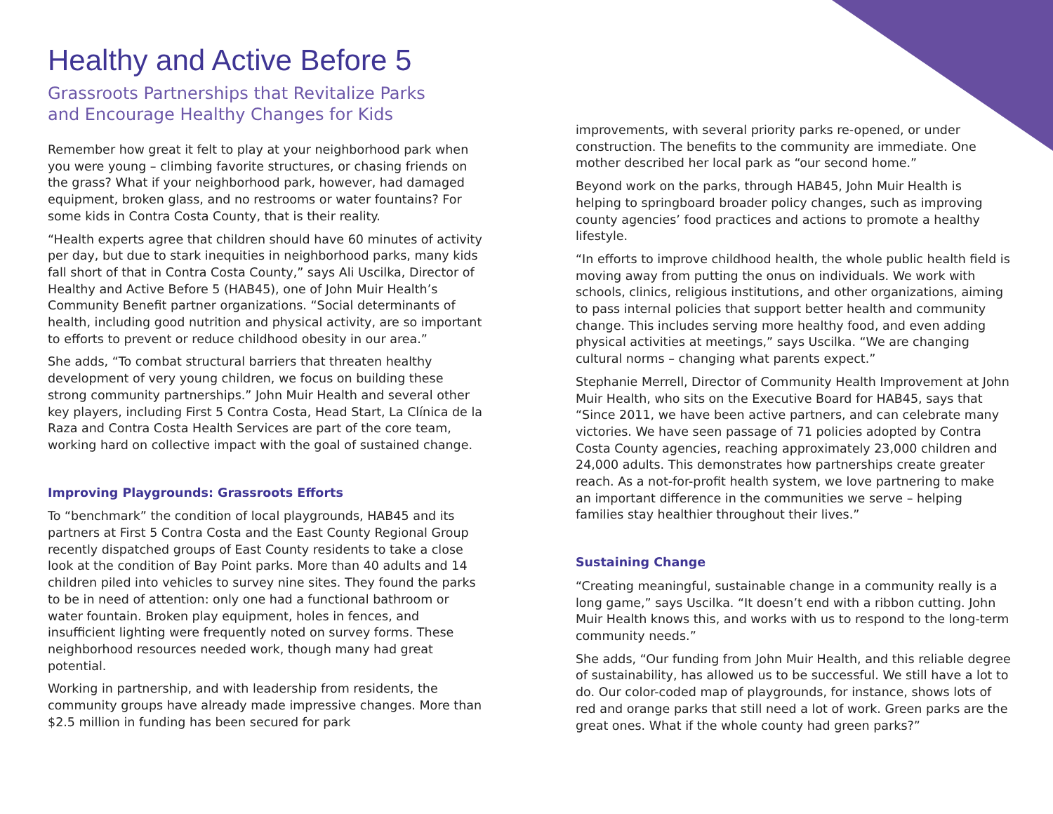Healthy and Active Before 5
Grassroots Partnerships that Revitalize Parks
and Encourage Healthy Changes for Kids
Remember how great it felt to play at your neighborhood park when you were young – climbing favorite structures, or chasing friends on the grass? What if your neighborhood park, however, had damaged equipment, broken glass, and no restrooms or water fountains? For some kids in Contra Costa County, that is their reality.
“Health experts agree that children should have 60 minutes of activity per day, but due to stark inequities in neighborhood parks, many kids fall short of that in Contra Costa County,” says Ali Uscilka, Director of Healthy and Active Before 5 (HAB45), one of John Muir Health’s Community Benefit partner organizations. “Social determinants of health, including good nutrition and physical activity, are so important to efforts to prevent or reduce childhood obesity in our area.”
She adds, “To combat structural barriers that threaten healthy development of very young children, we focus on building these strong community partnerships.” John Muir Health and several other key players, including First 5 Contra Costa, Head Start, La Clínica de la Raza and Contra Costa Health Services are part of the core team, working hard on collective impact with the goal of sustained change.
Improving Playgrounds: Grassroots Efforts
To “benchmark” the condition of local playgrounds, HAB45 and its partners at First 5 Contra Costa and the East County Regional Group recently dispatched groups of East County residents to take a close look at the condition of Bay Point parks. More than 40 adults and 14 children piled into vehicles to survey nine sites. They found the parks to be in need of attention: only one had a functional bathroom or water fountain. Broken play equipment, holes in fences, and insufficient lighting were frequently noted on survey forms. These neighborhood resources needed work, though many had great potential.
Working in partnership, and with leadership from residents, the community groups have already made impressive changes. More than $2.5 million in funding has been secured for park
improvements, with several priority parks re-opened, or under construction. The benefits to the community are immediate. One mother described her local park as “our second home.”
Beyond work on the parks, through HAB45, John Muir Health is helping to springboard broader policy changes, such as improving county agencies’ food practices and actions to promote a healthy lifestyle.
“In efforts to improve childhood health, the whole public health field is moving away from putting the onus on individuals. We work with schools, clinics, religious institutions, and other organizations, aiming to pass internal policies that support better health and community change. This includes serving more healthy food, and even adding physical activities at meetings,” says Uscilka. “We are changing cultural norms – changing what parents expect.”
Stephanie Merrell, Director of Community Health Improvement at John Muir Health, who sits on the Executive Board for HAB45, says that “Since 2011, we have been active partners, and can celebrate many victories. We have seen passage of 71 policies adopted by Contra Costa County agencies, reaching approximately 23,000 children and 24,000 adults. This demonstrates how partnerships create greater reach. As a not-for-profit health system, we love partnering to make an important difference in the communities we serve – helping families stay healthier throughout their lives.”
Sustaining Change
“Creating meaningful, sustainable change in a community really is a long game,” says Uscilka. “It doesn’t end with a ribbon cutting. John Muir Health knows this, and works with us to respond to the long-term community needs.”
She adds, “Our funding from John Muir Health, and this reliable degree of sustainability, has allowed us to be successful. We still have a lot to do. Our color-coded map of playgrounds, for instance, shows lots of red and orange parks that still need a lot of work. Green parks are the great ones. What if the whole county had green parks?”